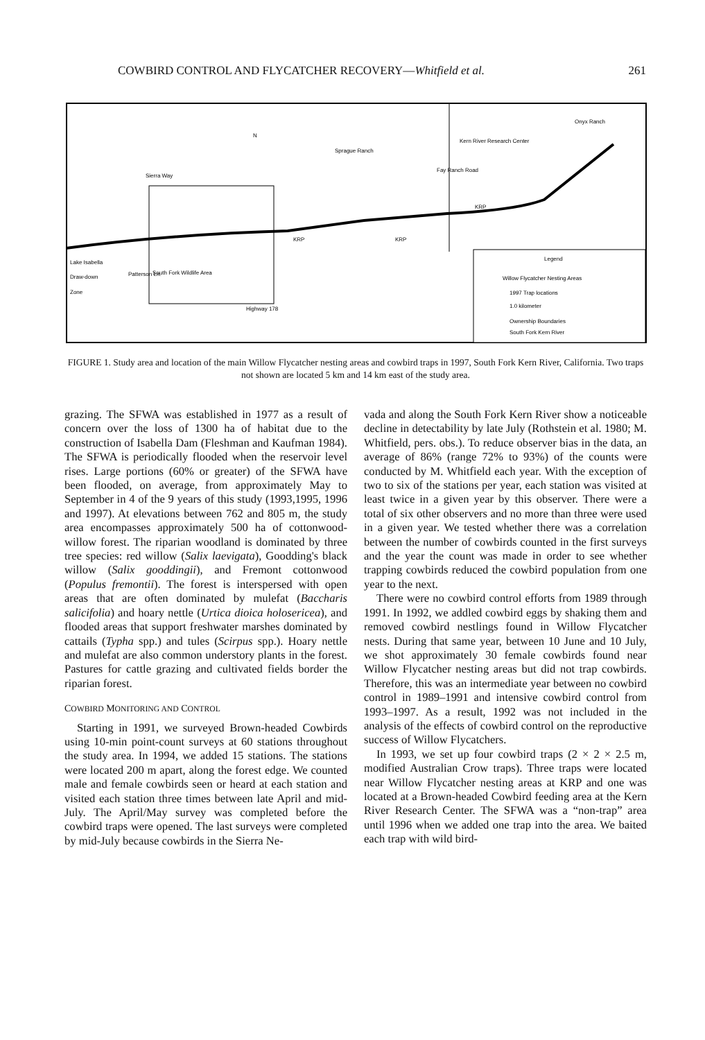COWBIRD CONTROL AND FLYCATCHER RECOVERY—Whitfield et al. 261
N
Onyx Ranch
Kern River Research Center
Sprague Ranch
Sierra Way
KRP
KRP
KRP
Lake Isabella
Draw-down
Zone
Patterson Ln.
South Fork Wildlife Area
Highway 178
Fay Ranch Road
Legend
Willow Flycatcher Nesting Areas
1997 Trap locations
1.0 kilometer
Ownership Boundaries
South Fork Kern River
FIGURE 1. Study area and location of the main Willow Flycatcher nesting areas and cowbird traps in 1997, South Fork Kern River, California. Two traps not shown are located 5 km and 14 km east of the study area.
grazing. The SFWA was established in 1977 as a result of concern over the loss of 1300 ha of habitat due to the construction of Isabella Dam (Fleshman and Kaufman 1984). The SFWA is periodically flooded when the reservoir level rises. Large portions (60% or greater) of the SFWA have been flooded, on average, from approximately May to September in 4 of the 9 years of this study (1993,1995, 1996 and 1997). At elevations between 762 and 805 m, the study area encompasses approximately 500 ha of cottonwood-willow forest. The riparian woodland is dominated by three tree species: red willow (Salix laevigata), Goodding's black willow (Salix gooddingii), and Fremont cottonwood (Populus fremontii). The forest is interspersed with open areas that are often dominated by mulefat (Baccharis salicifolia) and hoary nettle (Urtica dioica holosericea), and flooded areas that support freshwater marshes dominated by cattails (Typha spp.) and tules (Scirpus spp.). Hoary nettle and mulefat are also common understory plants in the forest. Pastures for cattle grazing and cultivated fields border the riparian forest.
COWBIRD MONITORING AND CONTROL
Starting in 1991, we surveyed Brown-headed Cowbirds using 10-min point-count surveys at 60 stations throughout the study area. In 1994, we added 15 stations. The stations were located 200 m apart, along the forest edge. We counted male and female cowbirds seen or heard at each station and visited each station three times between late April and mid-July. The April/May survey was completed before the cowbird traps were opened. The last surveys were completed by mid-July because cowbirds in the Sierra Ne-
vada and along the South Fork Kern River show a noticeable decline in detectability by late July (Rothstein et al. 1980; M. Whitfield, pers. obs.). To reduce observer bias in the data, an average of 86% (range 72% to 93%) of the counts were conducted by M. Whitfield each year. With the exception of two to six of the stations per year, each station was visited at least twice in a given year by this observer. There were a total of six other observers and no more than three were used in a given year. We tested whether there was a correlation between the number of cowbirds counted in the first surveys and the year the count was made in order to see whether trapping cowbirds reduced the cowbird population from one year to the next.
There were no cowbird control efforts from 1989 through 1991. In 1992, we addled cowbird eggs by shaking them and removed cowbird nestlings found in Willow Flycatcher nests. During that same year, between 10 June and 10 July, we shot approximately 30 female cowbirds found near Willow Flycatcher nesting areas but did not trap cowbirds. Therefore, this was an intermediate year between no cowbird control in 1989–1991 and intensive cowbird control from 1993–1997. As a result, 1992 was not included in the analysis of the effects of cowbird control on the reproductive success of Willow Flycatchers.
In 1993, we set up four cowbird traps (2 × 2 × 2.5 m, modified Australian Crow traps). Three traps were located near Willow Flycatcher nesting areas at KRP and one was located at a Brown-headed Cowbird feeding area at the Kern River Research Center. The SFWA was a “non-trap” area until 1996 when we added one trap into the area. We baited each trap with wild bird-